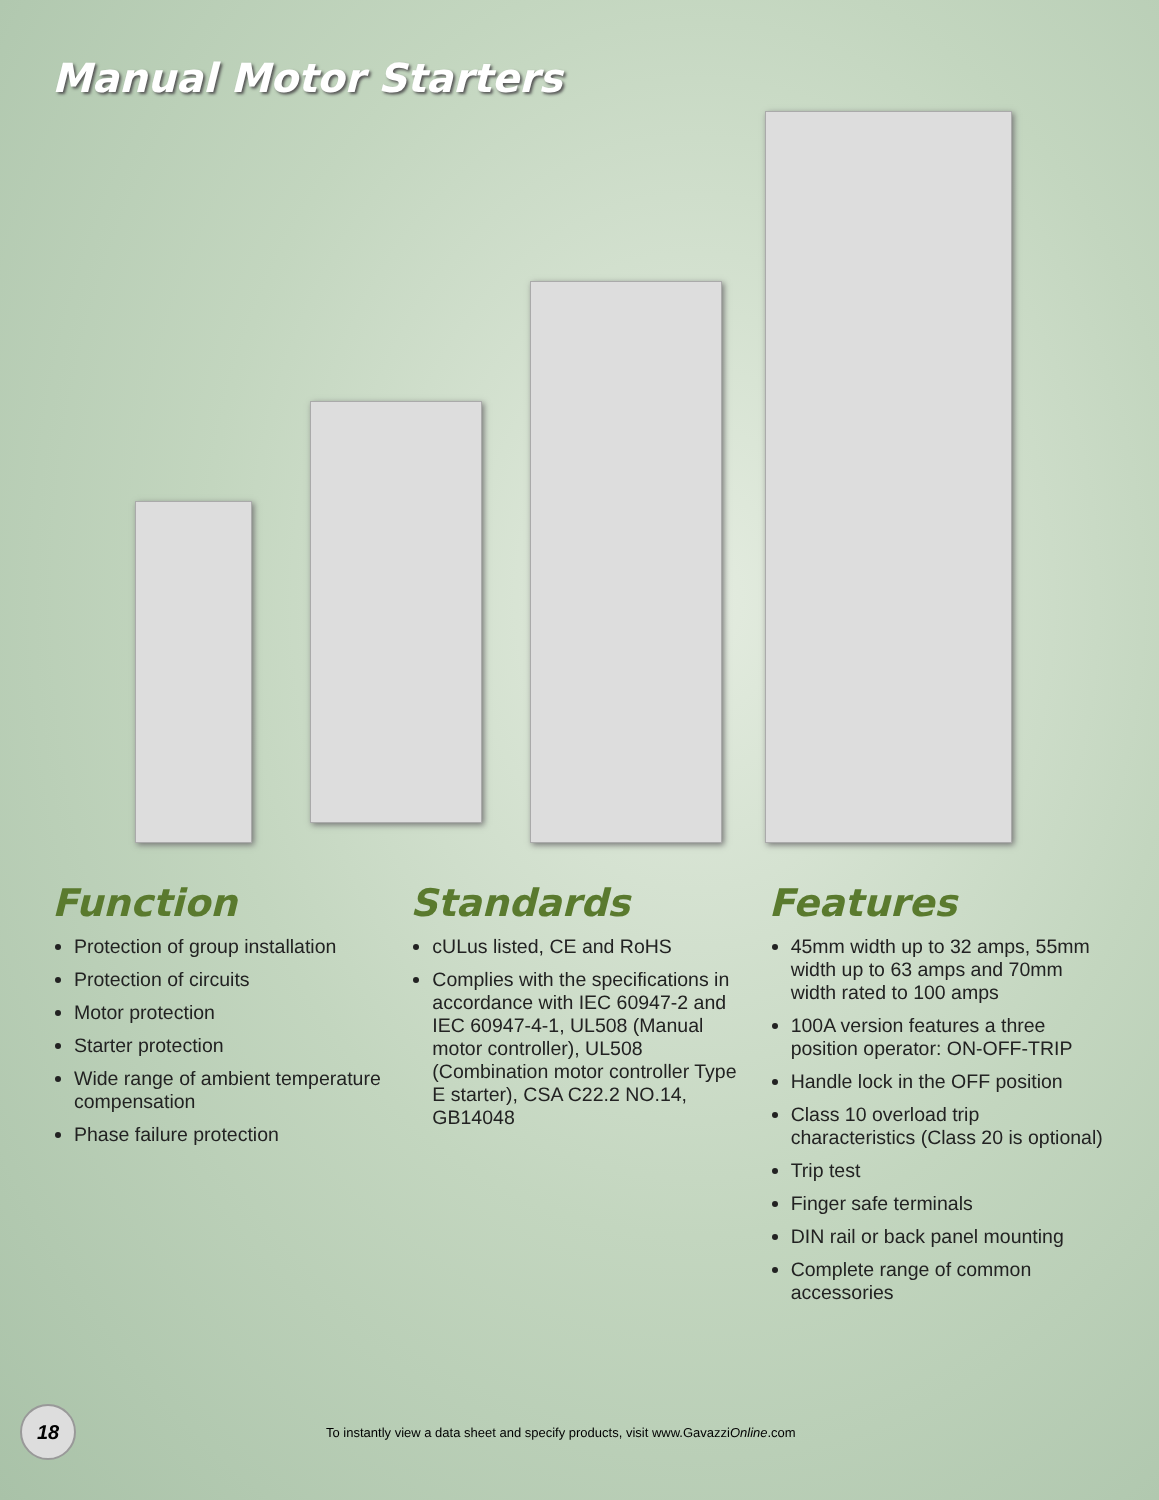Manual Motor Starters
Function
Protection of group installation
Protection of circuits
Motor protection
Starter protection
Wide range of ambient temperature compensation
Phase failure protection
Standards
cULus listed, CE and RoHS
Complies with the specifications in accordance with IEC 60947-2 and IEC 60947-4-1, UL508 (Manual motor controller), UL508 (Combination motor controller Type E starter), CSA C22.2 NO.14, GB14048
Features
45mm width up to 32 amps, 55mm width up to 63 amps and 70mm width rated to 100 amps
100A version features a three position operator: ON-OFF-TRIP
Handle lock in the OFF position
Class 10 overload trip characteristics (Class 20 is optional)
Trip test
Finger safe terminals
DIN rail or back panel mounting
Complete range of common accessories
18
To instantly view a data sheet and specify products, visit www.GavazziOnline.com